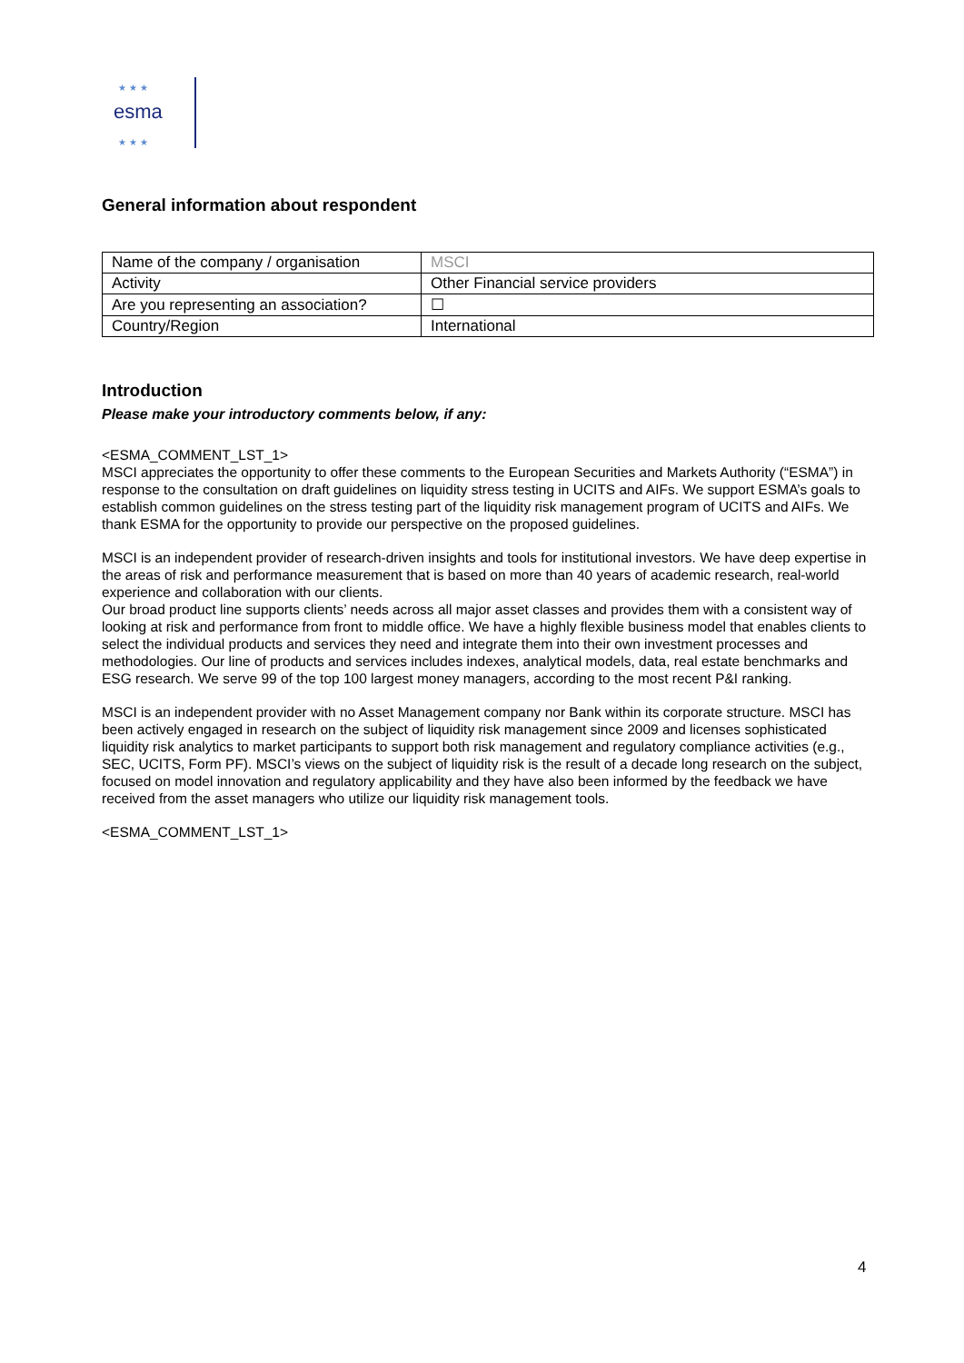esma
★ ★ ★
★ ★ ★
General information about respondent
| Name of the company / organisation | MSCI |
| Activity | Other Financial service providers |
| Are you representing an association? | ☐ |
| Country/Region | International |
Introduction
Please make your introductory comments below, if any:
<ESMA_COMMENT_LST_1>
MSCI appreciates the opportunity to offer these comments to the European Securities and Markets Authority (“ESMA”) in response to the consultation on draft guidelines on liquidity stress testing in UCITS and AIFs. We support ESMA’s goals to establish common guidelines on the stress testing part of the liquidity risk management program of UCITS and AIFs. We thank ESMA for the opportunity to provide our perspective on the proposed guidelines.
MSCI is an independent provider of research-driven insights and tools for institutional investors. We have deep expertise in the areas of risk and performance measurement that is based on more than 40 years of academic research, real-world experience and collaboration with our clients.
Our broad product line supports clients’ needs across all major asset classes and provides them with a consistent way of looking at risk and performance from front to middle office. We have a highly flexible business model that enables clients to select the individual products and services they need and integrate them into their own investment processes and methodologies. Our line of products and services includes indexes, analytical models, data, real estate benchmarks and ESG research. We serve 99 of the top 100 largest money managers, according to the most recent P&I ranking.
MSCI is an independent provider with no Asset Management company nor Bank within its corporate structure. MSCI has been actively engaged in research on the subject of liquidity risk management since 2009 and licenses sophisticated liquidity risk analytics to market participants to support both risk management and regulatory compliance activities (e.g., SEC, UCITS, Form PF). MSCI’s views on the subject of liquidity risk is the result of a decade long research on the subject, focused on model innovation and regulatory applicability and they have also been informed by the feedback we have received from the asset managers who utilize our liquidity risk management tools.
<ESMA_COMMENT_LST_1>
4